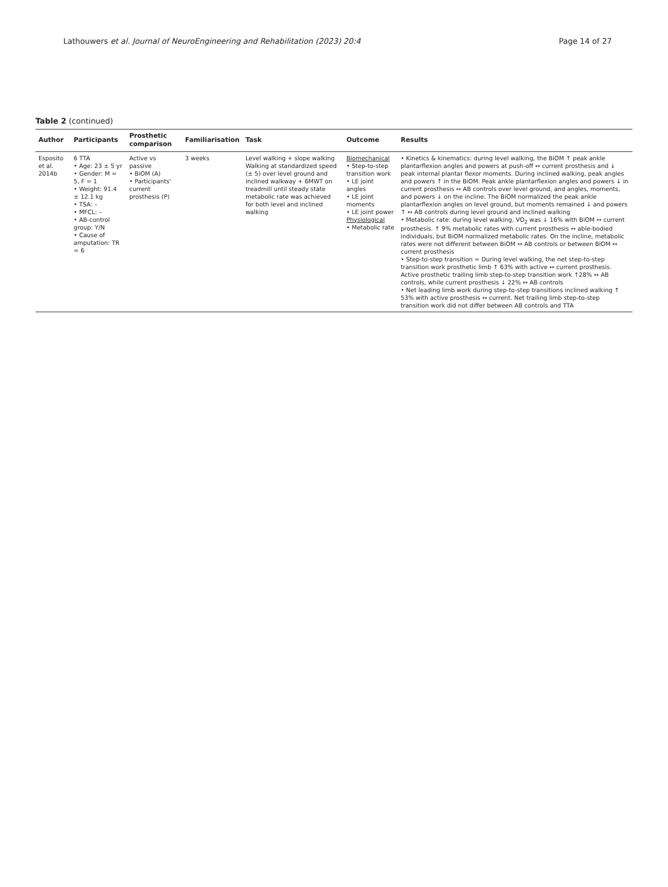Lathouwers et al. Journal of NeuroEngineering and Rehabilitation (2023) 20:4 Page 14 of 27
Table 2 (continued)
| Author | Participants | Prosthetic comparison | Familiarisation | Task | Outcome | Results |
| --- | --- | --- | --- | --- | --- | --- |
| Esposito et al. 2014b | 6 TTA • Age: 23 ± 5 yr • Gender: M = 5, F = 1 • Weight: 91.4 ± 12.1 kg • TSA: – • MFCL: – • AB-control group: Y /N • Cause of amputation: TR = 6 | Active vs passive • BiOM (A) • Participants' current prosthesis (P) | 3 weeks | Level walking + slope walking Walking at standardized speed (± 5) over level ground and inclined walkway + 6MWT on treadmill until steady state metabolic rate was achieved for both level and inclined walking | Biomechanical • Step-to-step transition work • LE joint angles • LE joint moments • LE joint power Physiological • Metabolic rate | • Kinetics & kinematics: during level walking, the BiOM ↑ peak ankle plantarflexion angles and powers at push-off ↔ current prosthesis and ↓ peak internal plantar flexor moments. During inclined walking, peak angles and powers ↑ in the BiOM. Peak ankle plantarflexion angles and powers ↓ in current prosthesis ↔ AB controls over level ground, and angles, moments, and powers ↓ on the incline. The BiOM normalized the peak ankle plantarflexion angles on level ground, but moments remained ↓ and powers ↑ ↔ AB controls during level ground and inclined walking • Metabolic rate: during level walking, VO<sub>2</sub> was ↓ 16% with BiOM ↔ current prosthesis. ↑ 9% metabolic rates with current prosthesis ↔ able-bodied individuals, but BiOM normalized metabolic rates. On the incline, metabolic rates were not different between BiOM ↔ AB controls or between BiOM ↔ current prosthesis • Step-to-step transition = During level walking, the net step-to-step transition work prosthetic limb ↑ 63% with active ↔ current prosthesis. Active prosthetic trailing limb step-to-step transition work ↑28% ↔ AB controls, while current prosthesis ↓ 22% ↔ AB controls • Net leading limb work during step-to-step transitions inclined walking ↑ 53% with active prosthesis ↔ current. Net trailing limb step-to-step transition work did not differ between AB controls and TTA |